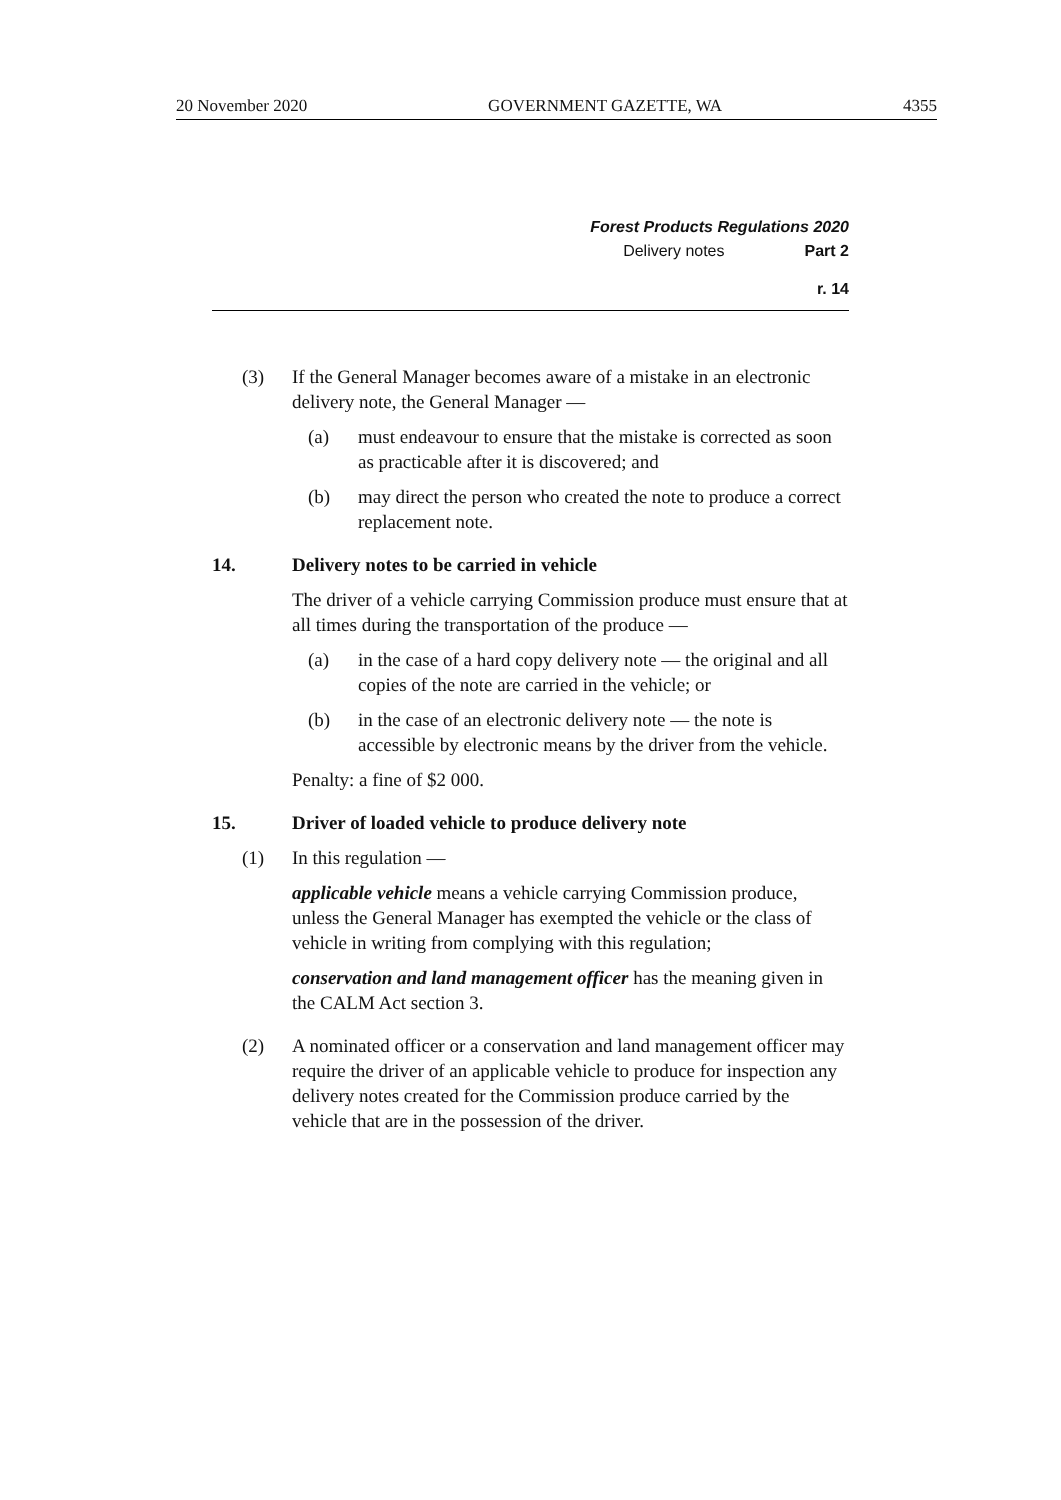20 November 2020 GOVERNMENT GAZETTE, WA 4355
Forest Products Regulations 2020
Delivery notes Part 2
r. 14
(3) If the General Manager becomes aware of a mistake in an electronic delivery note, the General Manager —
(a) must endeavour to ensure that the mistake is corrected as soon as practicable after it is discovered; and
(b) may direct the person who created the note to produce a correct replacement note.
14. Delivery notes to be carried in vehicle
The driver of a vehicle carrying Commission produce must ensure that at all times during the transportation of the produce —
(a) in the case of a hard copy delivery note — the original and all copies of the note are carried in the vehicle; or
(b) in the case of an electronic delivery note — the note is accessible by electronic means by the driver from the vehicle.
Penalty: a fine of $2 000.
15. Driver of loaded vehicle to produce delivery note
(1) In this regulation —
applicable vehicle means a vehicle carrying Commission produce, unless the General Manager has exempted the vehicle or the class of vehicle in writing from complying with this regulation;
conservation and land management officer has the meaning given in the CALM Act section 3.
(2) A nominated officer or a conservation and land management officer may require the driver of an applicable vehicle to produce for inspection any delivery notes created for the Commission produce carried by the vehicle that are in the possession of the driver.